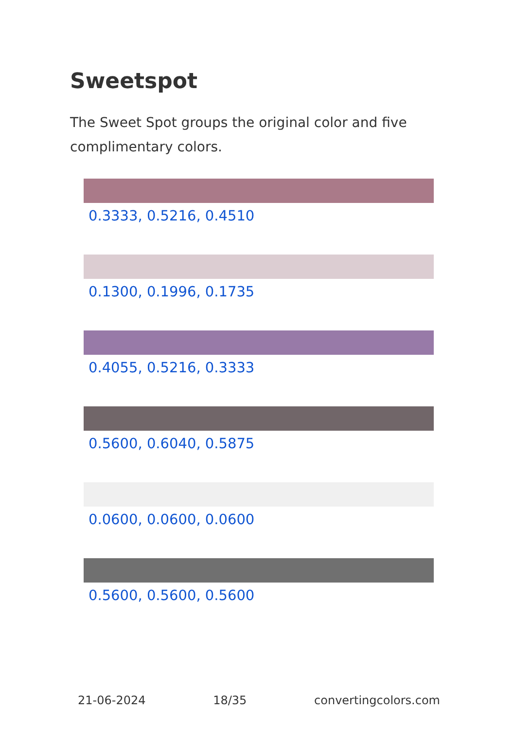Sweetspot
The Sweet Spot groups the original color and five complimentary colors.
0.3333, 0.5216, 0.4510
0.1300, 0.1996, 0.1735
0.4055, 0.5216, 0.3333
0.5600, 0.6040, 0.5875
0.0600, 0.0600, 0.0600
0.5600, 0.5600, 0.5600
21-06-2024 18/35 convertingcolors.com